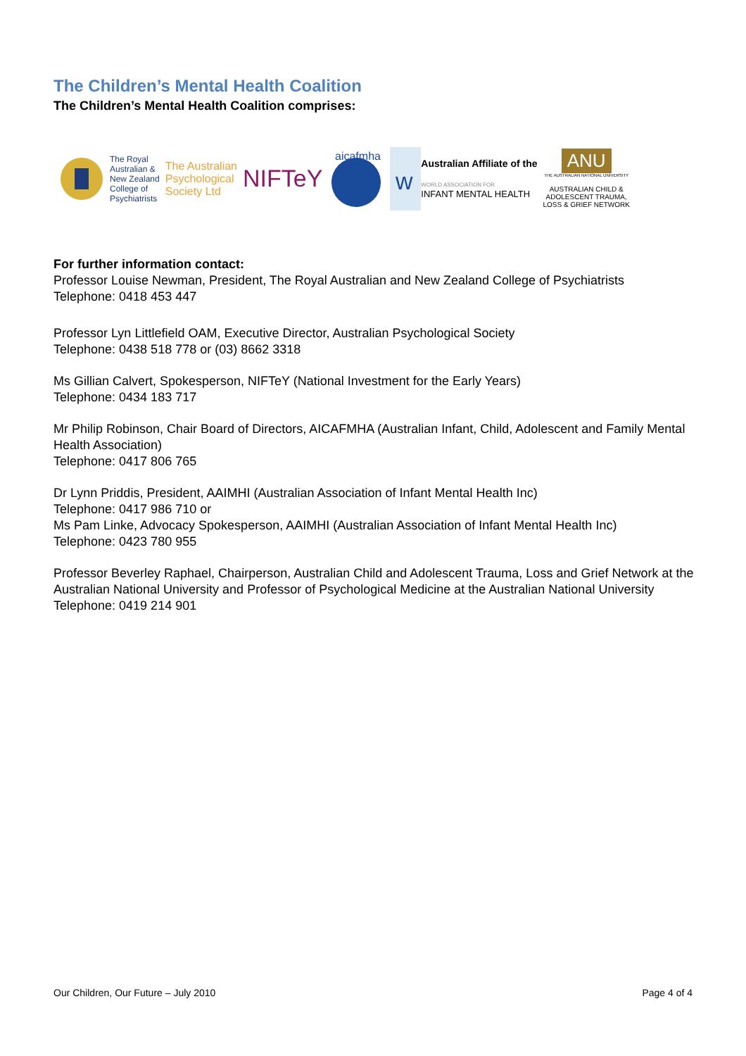The Children’s Mental Health Coalition
The Children’s Mental Health Coalition comprises:
The Royal
Australian &
New Zealand
College of
Psychiatrists
The Australian
Psychological
Society Ltd
NIFTeY
aicafmha
w
Australian Affiliate of the
WORLD ASSOCIATION FOR
INFANT MENTAL HEALTH
ANU
THE AUSTRALIAN NATIONAL UNIVERSITY
AUSTRALIAN CHILD &
ADOLESCENT TRAUMA,
LOSS & GRIEF NETWORK
For further information contact:
Professor Louise Newman, President, The Royal Australian and New Zealand College of Psychiatrists
Telephone: 0418 453 447
Professor Lyn Littlefield OAM, Executive Director, Australian Psychological Society
Telephone: 0438 518 778 or (03) 8662 3318
Ms Gillian Calvert, Spokesperson, NIFTeY (National Investment for the Early Years)
Telephone: 0434 183 717
Mr Philip Robinson, Chair Board of Directors, AICAFMHA (Australian Infant, Child, Adolescent and Family Mental Health Association)
Telephone: 0417 806 765
Dr Lynn Priddis, President, AAIMHI (Australian Association of Infant Mental Health Inc)
Telephone: 0417 986 710 or
Ms Pam Linke, Advocacy Spokesperson, AAIMHI (Australian Association of Infant Mental Health Inc)
Telephone: 0423 780 955
Professor Beverley Raphael, Chairperson, Australian Child and Adolescent Trauma, Loss and Grief Network at the Australian National University and Professor of Psychological Medicine at the Australian National University
Telephone: 0419 214 901
Our Children, Our Future – July 2010 Page 4 of 4